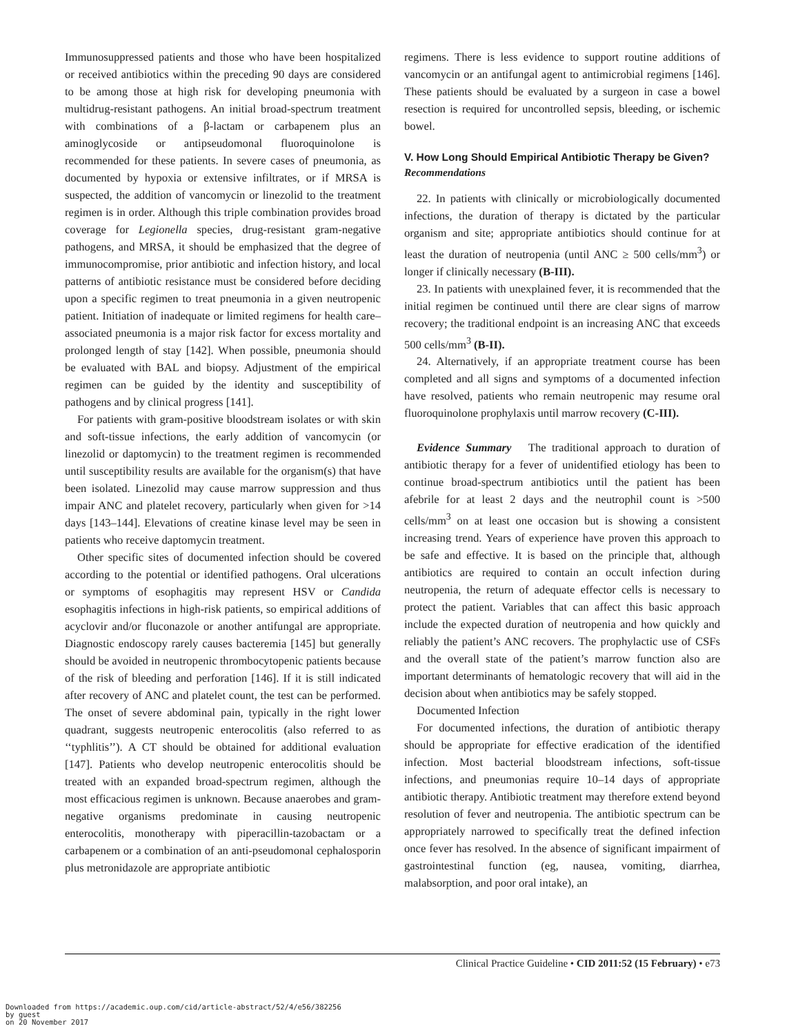Immunosuppressed patients and those who have been hospitalized or received antibiotics within the preceding 90 days are considered to be among those at high risk for developing pneumonia with multidrug-resistant pathogens. An initial broad-spectrum treatment with combinations of a β-lactam or carbapenem plus an aminoglycoside or antipseudomonal fluoroquinolone is recommended for these patients. In severe cases of pneumonia, as documented by hypoxia or extensive infiltrates, or if MRSA is suspected, the addition of vancomycin or linezolid to the treatment regimen is in order. Although this triple combination provides broad coverage for Legionella species, drug-resistant gram-negative pathogens, and MRSA, it should be emphasized that the degree of immunocompromise, prior antibiotic and infection history, and local patterns of antibiotic resistance must be considered before deciding upon a specific regimen to treat pneumonia in a given neutropenic patient. Initiation of inadequate or limited regimens for health care–associated pneumonia is a major risk factor for excess mortality and prolonged length of stay [142]. When possible, pneumonia should be evaluated with BAL and biopsy. Adjustment of the empirical regimen can be guided by the identity and susceptibility of pathogens and by clinical progress [141].
For patients with gram-positive bloodstream isolates or with skin and soft-tissue infections, the early addition of vancomycin (or linezolid or daptomycin) to the treatment regimen is recommended until susceptibility results are available for the organism(s) that have been isolated. Linezolid may cause marrow suppression and thus impair ANC and platelet recovery, particularly when given for >14 days [143–144]. Elevations of creatine kinase level may be seen in patients who receive daptomycin treatment.
Other specific sites of documented infection should be covered according to the potential or identified pathogens. Oral ulcerations or symptoms of esophagitis may represent HSV or Candida esophagitis infections in high-risk patients, so empirical additions of acyclovir and/or fluconazole or another antifungal are appropriate. Diagnostic endoscopy rarely causes bacteremia [145] but generally should be avoided in neutropenic thrombocytopenic patients because of the risk of bleeding and perforation [146]. If it is still indicated after recovery of ANC and platelet count, the test can be performed. The onset of severe abdominal pain, typically in the right lower quadrant, suggests neutropenic enterocolitis (also referred to as ‘‘typhlitis’’). A CT should be obtained for additional evaluation [147]. Patients who develop neutropenic enterocolitis should be treated with an expanded broad-spectrum regimen, although the most efficacious regimen is unknown. Because anaerobes and gram-negative organisms predominate in causing neutropenic enterocolitis, monotherapy with piperacillin-tazobactam or a carbapenem or a combination of an anti-pseudomonal cephalosporin plus metronidazole are appropriate antibiotic
regimens. There is less evidence to support routine additions of vancomycin or an antifungal agent to antimicrobial regimens [146]. These patients should be evaluated by a surgeon in case a bowel resection is required for uncontrolled sepsis, bleeding, or ischemic bowel.
V. How Long Should Empirical Antibiotic Therapy be Given?
Recommendations
22. In patients with clinically or microbiologically documented infections, the duration of therapy is dictated by the particular organism and site; appropriate antibiotics should continue for at least the duration of neutropenia (until ANC ≥ 500 cells/mm<sup>3</sup>) or longer if clinically necessary (B-III).
23. In patients with unexplained fever, it is recommended that the initial regimen be continued until there are clear signs of marrow recovery; the traditional endpoint is an increasing ANC that exceeds 500 cells/mm<sup>3</sup> (B-II).
24. Alternatively, if an appropriate treatment course has been completed and all signs and symptoms of a documented infection have resolved, patients who remain neutropenic may resume oral fluoroquinolone prophylaxis until marrow recovery (C-III).
Evidence Summary The traditional approach to duration of antibiotic therapy for a fever of unidentified etiology has been to continue broad-spectrum antibiotics until the patient has been afebrile for at least 2 days and the neutrophil count is >500 cells/mm<sup>3</sup> on at least one occasion but is showing a consistent increasing trend. Years of experience have proven this approach to be safe and effective. It is based on the principle that, although antibiotics are required to contain an occult infection during neutropenia, the return of adequate effector cells is necessary to protect the patient. Variables that can affect this basic approach include the expected duration of neutropenia and how quickly and reliably the patient’s ANC recovers. The prophylactic use of CSFs and the overall state of the patient’s marrow function also are important determinants of hematologic recovery that will aid in the decision about when antibiotics may be safely stopped.
Documented Infection
For documented infections, the duration of antibiotic therapy should be appropriate for effective eradication of the identified infection. Most bacterial bloodstream infections, soft-tissue infections, and pneumonias require 10–14 days of appropriate antibiotic therapy. Antibiotic treatment may therefore extend beyond resolution of fever and neutropenia. The antibiotic spectrum can be appropriately narrowed to specifically treat the defined infection once fever has resolved. In the absence of significant impairment of gastrointestinal function (eg, nausea, vomiting, diarrhea, malabsorption, and poor oral intake), an
Clinical Practice Guideline • CID 2011:52 (15 February) • e73
Downloaded from https://academic.oup.com/cid/article-abstract/52/4/e56/382256
by guest
on 20 November 2017